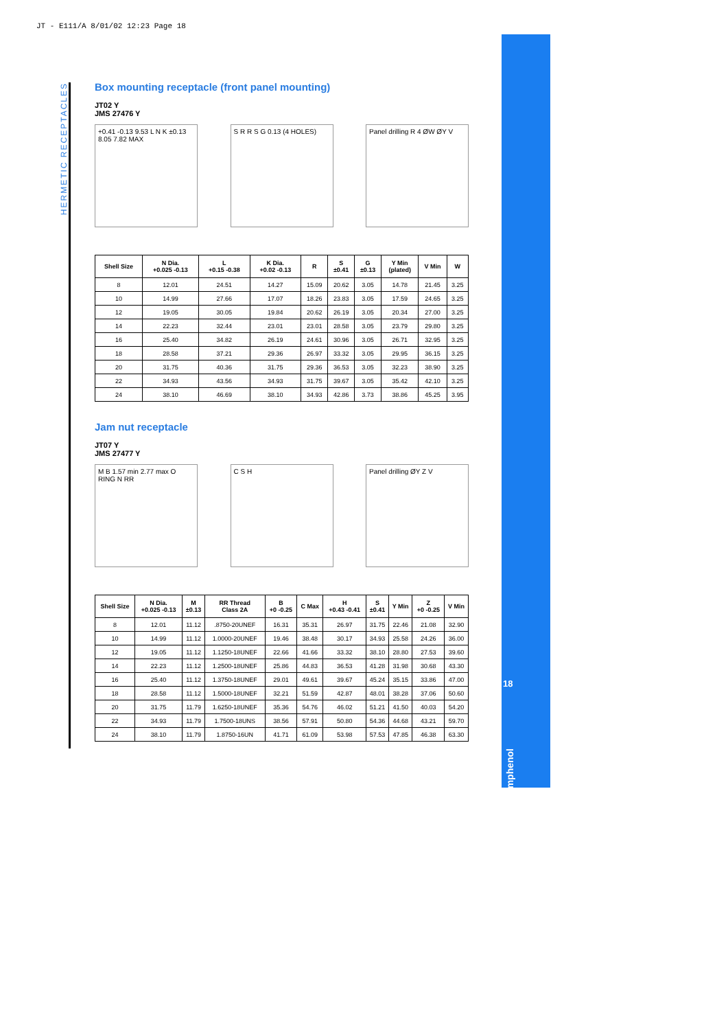JT - E111/A 8/01/02 12:23 Page 18
HERMETIC RECEPTACLES
18
Amphenol
Box mounting receptacle (front panel mounting)
JT02 Y
JMS 27476 Y
+0.41 -0.13 9.53 L N K ±0.13 8.05 7.82 MAX
S R R S G 0.13 (4 HOLES) Panel drilling R 4 ØW ØY V
| Shell Size | N Dia. +0.025 -0.13 | L +0.15 -0.38 | K Dia. +0.02 -0.13 | R | S ±0.41 | G ±0.13 | Y Min (plated) | V Min | W |
| --- | --- | --- | --- | --- | --- | --- | --- | --- | --- |
| 8 | 12.01 | 24.51 | 14.27 | 15.09 | 20.62 | 3.05 | 14.78 | 21.45 | 3.25 |
| 10 | 14.99 | 27.66 | 17.07 | 18.26 | 23.83 | 3.05 | 17.59 | 24.65 | 3.25 |
| 12 | 19.05 | 30.05 | 19.84 | 20.62 | 26.19 | 3.05 | 20.34 | 27.00 | 3.25 |
| 14 | 22.23 | 32.44 | 23.01 | 23.01 | 28.58 | 3.05 | 23.79 | 29.80 | 3.25 |
| 16 | 25.40 | 34.82 | 26.19 | 24.61 | 30.96 | 3.05 | 26.71 | 32.95 | 3.25 |
| 18 | 28.58 | 37.21 | 29.36 | 26.97 | 33.32 | 3.05 | 29.95 | 36.15 | 3.25 |
| 20 | 31.75 | 40.36 | 31.75 | 29.36 | 36.53 | 3.05 | 32.23 | 38.90 | 3.25 |
| 22 | 34.93 | 43.56 | 34.93 | 31.75 | 39.67 | 3.05 | 35.42 | 42.10 | 3.25 |
| 24 | 38.10 | 46.69 | 38.10 | 34.93 | 42.86 | 3.73 | 38.86 | 45.25 | 3.95 |
Jam nut receptacle
JT07 Y
JMS 27477 Y
M B 1.57 min 2.77 max O RING N RR
C S H Panel drilling ØY Z V
| Shell Size | N Dia. +0.025 -0.13 | M ±0.13 | RR Thread Class 2A | B +0 -0.25 | C Max | H +0.43 -0.41 | S ±0.41 | Y Min | Z +0 -0.25 | V Min |
| --- | --- | --- | --- | --- | --- | --- | --- | --- | --- | --- |
| 8 | 12.01 | 11.12 | .8750-20UNEF | 16.31 | 35.31 | 26.97 | 31.75 | 22.46 | 21.08 | 32.90 |
| 10 | 14.99 | 11.12 | 1.0000-20UNEF | 19.46 | 38.48 | 30.17 | 34.93 | 25.58 | 24.26 | 36.00 |
| 12 | 19.05 | 11.12 | 1.1250-18UNEF | 22.66 | 41.66 | 33.32 | 38.10 | 28.80 | 27.53 | 39.60 |
| 14 | 22.23 | 11.12 | 1.2500-18UNEF | 25.86 | 44.83 | 36.53 | 41.28 | 31.98 | 30.68 | 43.30 |
| 16 | 25.40 | 11.12 | 1.3750-18UNEF | 29.01 | 49.61 | 39.67 | 45.24 | 35.15 | 33.86 | 47.00 |
| 18 | 28.58 | 11.12 | 1.5000-18UNEF | 32.21 | 51.59 | 42.87 | 48.01 | 38.28 | 37.06 | 50.60 |
| 20 | 31.75 | 11.79 | 1.6250-18UNEF | 35.36 | 54.76 | 46.02 | 51.21 | 41.50 | 40.03 | 54.20 |
| 22 | 34.93 | 11.79 | 1.7500-18UNS | 38.56 | 57.91 | 50.80 | 54.36 | 44.68 | 43.21 | 59.70 |
| 24 | 38.10 | 11.79 | 1.8750-16UN | 41.71 | 61.09 | 53.98 | 57.53 | 47.85 | 46.38 | 63.30 |